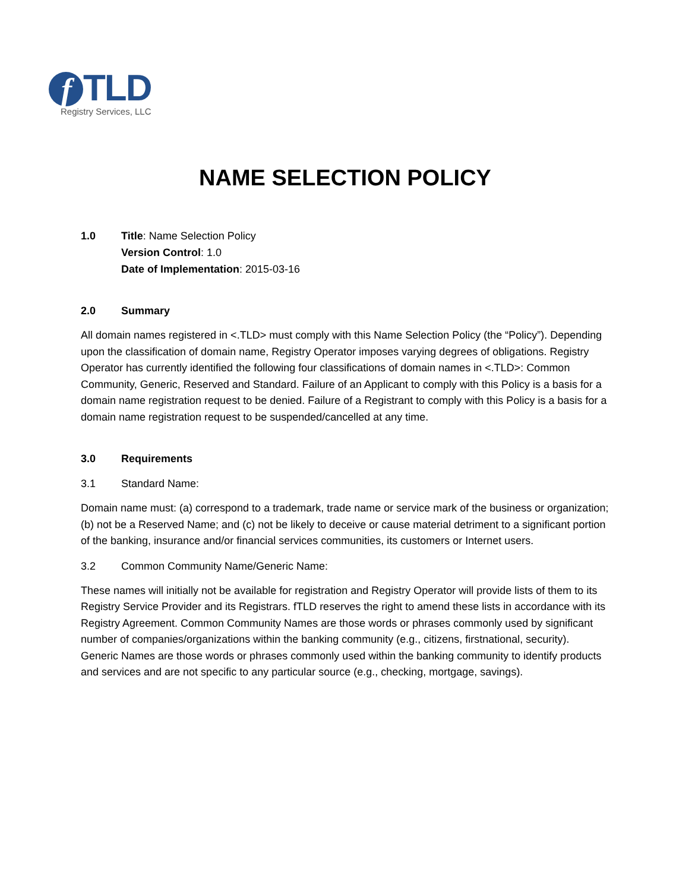f TLD
Registry Services, LLC
NAME SELECTION POLICY
1.0 Title: Name Selection Policy
Version Control: 1.0
Date of Implementation: 2015-03-16
2.0 Summary
All domain names registered in <.TLD> must comply with this Name Selection Policy (the “Policy”). Depending upon the classification of domain name, Registry Operator imposes varying degrees of obligations. Registry Operator has currently identified the following four classifications of domain names in <.TLD>: Common Community, Generic, Reserved and Standard. Failure of an Applicant to comply with this Policy is a basis for a domain name registration request to be denied. Failure of a Registrant to comply with this Policy is a basis for a domain name registration request to be suspended/cancelled at any time.
3.0 Requirements
3.1 Standard Name:
Domain name must: (a) correspond to a trademark, trade name or service mark of the business or organization; (b) not be a Reserved Name; and (c) not be likely to deceive or cause material detriment to a significant portion of the banking, insurance and/or financial services communities, its customers or Internet users.
3.2 Common Community Name/Generic Name:
These names will initially not be available for registration and Registry Operator will provide lists of them to its Registry Service Provider and its Registrars. fTLD reserves the right to amend these lists in accordance with its Registry Agreement. Common Community Names are those words or phrases commonly used by significant number of companies/organizations within the banking community (e.g., citizens, firstnational, security). Generic Names are those words or phrases commonly used within the banking community to identify products and services and are not specific to any particular source (e.g., checking, mortgage, savings).